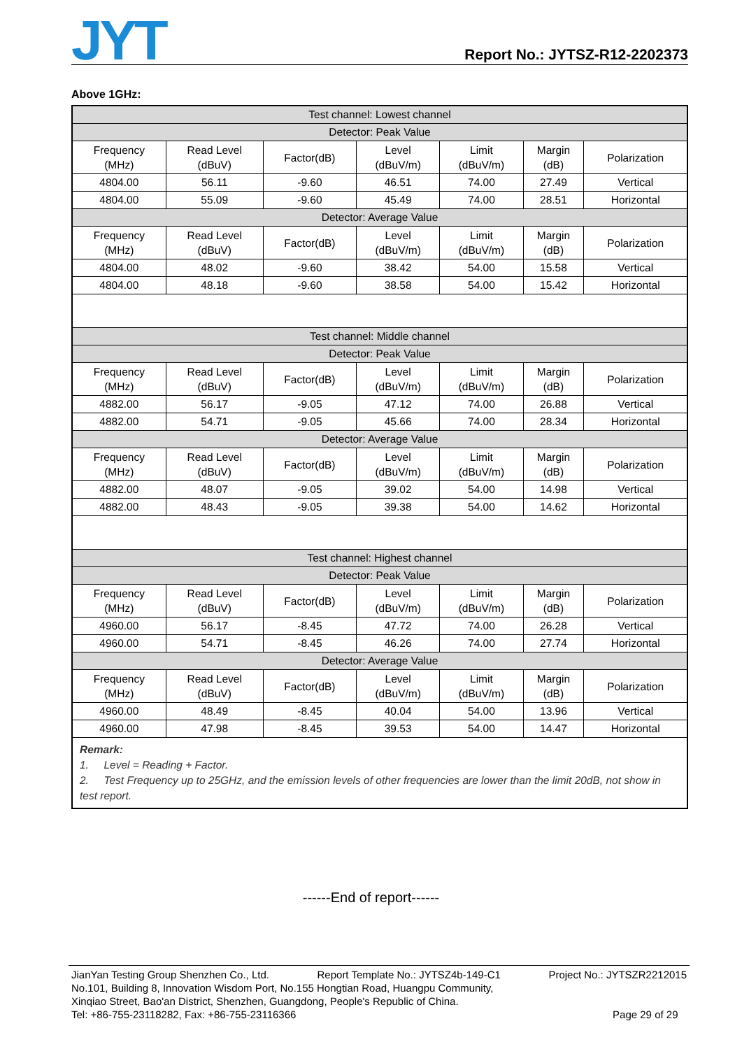JYT
Report No.: JYTSZ-R12-2202373
Above 1GHz:
| Test channel: Lowest channel | | | | | | |
| Detector: Peak Value | | | | | | |
| Frequency (MHz) | Read Level (dBuV) | Factor(dB) | Level (dBuV/m) | Limit (dBuV/m) | Margin (dB) | Polarization |
| 4804.00 | 56.11 | -9.60 | 46.51 | 74.00 | 27.49 | Vertical |
| 4804.00 | 55.09 | -9.60 | 45.49 | 74.00 | 28.51 | Horizontal |
| Detector: Average Value | | | | | | |
| Frequency (MHz) | Read Level (dBuV) | Factor(dB) | Level (dBuV/m) | Limit (dBuV/m) | Margin (dB) | Polarization |
| 4804.00 | 48.02 | -9.60 | 38.42 | 54.00 | 15.58 | Vertical |
| 4804.00 | 48.18 | -9.60 | 38.58 | 54.00 | 15.42 | Horizontal |
| Test channel: Middle channel | | | | | | |
| Detector: Peak Value | | | | | | |
| Frequency (MHz) | Read Level (dBuV) | Factor(dB) | Level (dBuV/m) | Limit (dBuV/m) | Margin (dB) | Polarization |
| 4882.00 | 56.17 | -9.05 | 47.12 | 74.00 | 26.88 | Vertical |
| 4882.00 | 54.71 | -9.05 | 45.66 | 74.00 | 28.34 | Horizontal |
| Detector: Average Value | | | | | | |
| Frequency (MHz) | Read Level (dBuV) | Factor(dB) | Level (dBuV/m) | Limit (dBuV/m) | Margin (dB) | Polarization |
| 4882.00 | 48.07 | -9.05 | 39.02 | 54.00 | 14.98 | Vertical |
| 4882.00 | 48.43 | -9.05 | 39.38 | 54.00 | 14.62 | Horizontal |
| Test channel: Highest channel | | | | | | |
| Detector: Peak Value | | | | | | |
| Frequency (MHz) | Read Level (dBuV) | Factor(dB) | Level (dBuV/m) | Limit (dBuV/m) | Margin (dB) | Polarization |
| 4960.00 | 56.17 | -8.45 | 47.72 | 74.00 | 26.28 | Vertical |
| 4960.00 | 54.71 | -8.45 | 46.26 | 74.00 | 27.74 | Horizontal |
| Detector: Average Value | | | | | | |
| Frequency (MHz) | Read Level (dBuV) | Factor(dB) | Level (dBuV/m) | Limit (dBuV/m) | Margin (dB) | Polarization |
| 4960.00 | 48.49 | -8.45 | 40.04 | 54.00 | 13.96 | Vertical |
| 4960.00 | 47.98 | -8.45 | 39.53 | 54.00 | 14.47 | Horizontal |
| Remark: 1. Level = Reading + Factor. 2. Test Frequency up to 25GHz, and the emission levels of other frequencies are lower than the limit 20dB, not show in test report. | | | | | | |
------End of report------
JianYan Testing Group Shenzhen Co., Ltd. Report Template No.: JYTSZ4b-149-C1 Project No.: JYTSZR2212015
No.101, Building 8, Innovation Wisdom Port, No.155 Hongtian Road, Huangpu Community,
Xinqiao Street, Bao'an District, Shenzhen, Guangdong, People's Republic of China.
Tel: +86-755-23118282, Fax: +86-755-23116366 Page 29 of 29